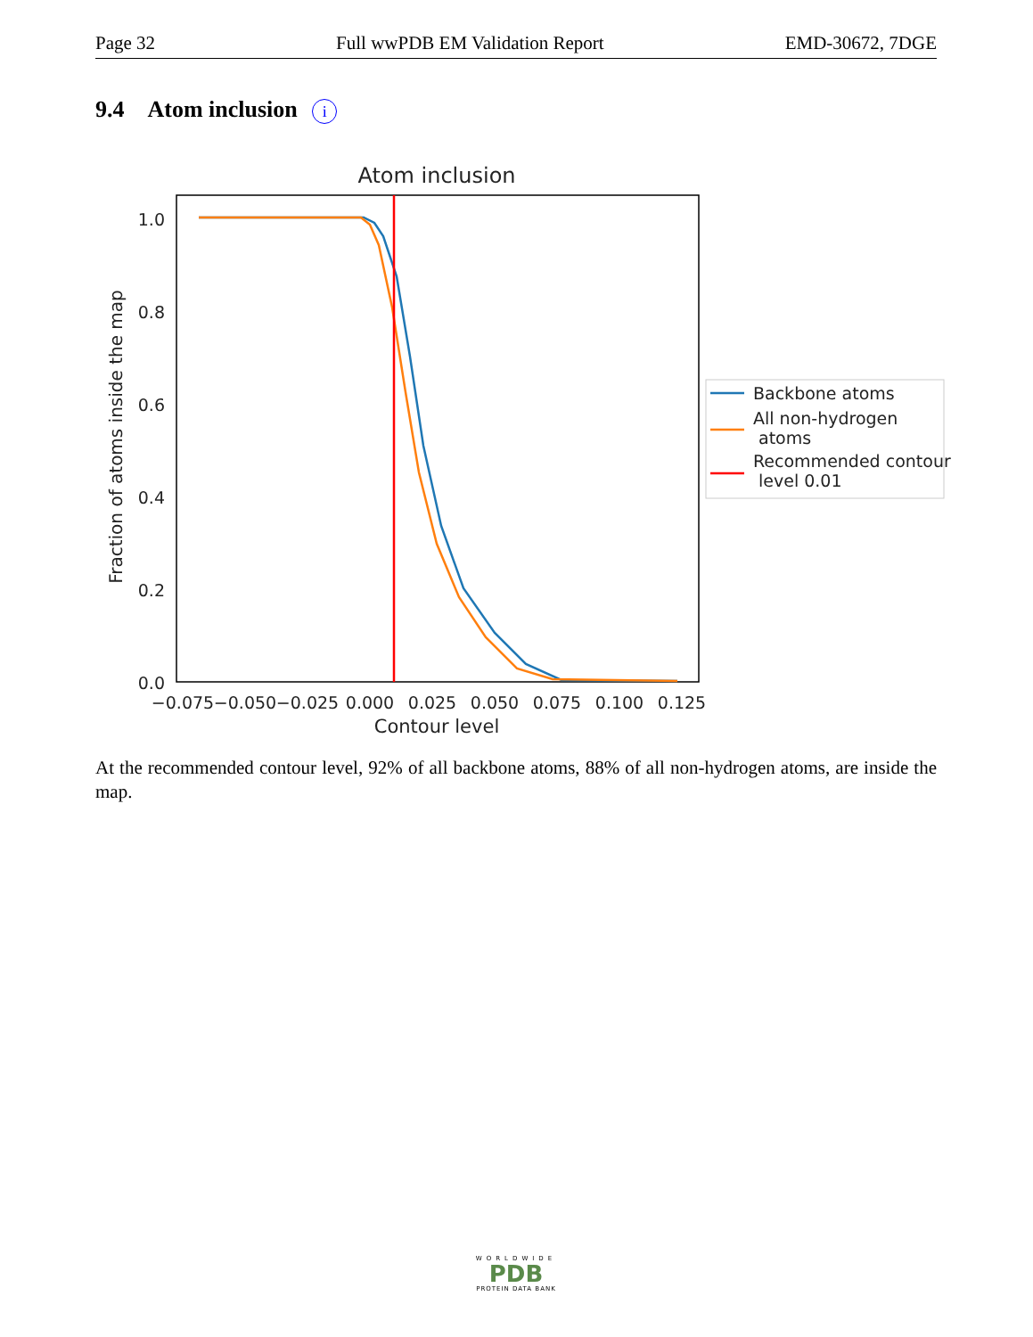Page 32 Full wwPDB EM Validation Report EMD-30672, 7DGE
9.4 Atom inclusion i
Atom inclusion
1.0
0.8
0.6
0.4
0.2
0.0
−0.075
−0.050
−0.025
0.000
0.025
0.050
0.075
0.100
0.125
Contour level
Fraction of atoms inside the map
Backbone atoms
All non-hydrogen
atoms
Recommended contour
level 0.01
At the recommended contour level, 92% of all backbone atoms, 88% of all non-hydrogen atoms, are inside the map.
WORLDWIDE
PDB
PROTEIN DATA BANK